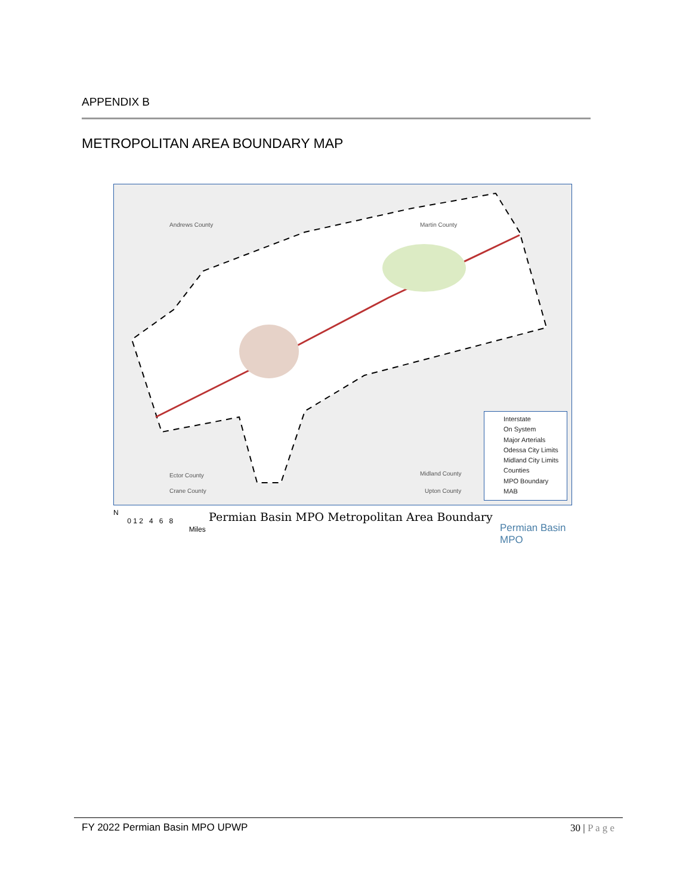APPENDIX B
METROPOLITAN AREA BOUNDARY MAP
Andrews County Martin County
Ector County Midland County
Crane County Upton County
Interstate
On System
Major Arterials
Odessa City Limits
Midland City Limits
Counties
MPO Boundary
MAB
N
0 1 2 4 6 8
Miles
Permian Basin MPO Metropolitan Area Boundary
Permian Basin
MPO
FY 2022 Permian Basin MPO UPWP 30 | P a g e